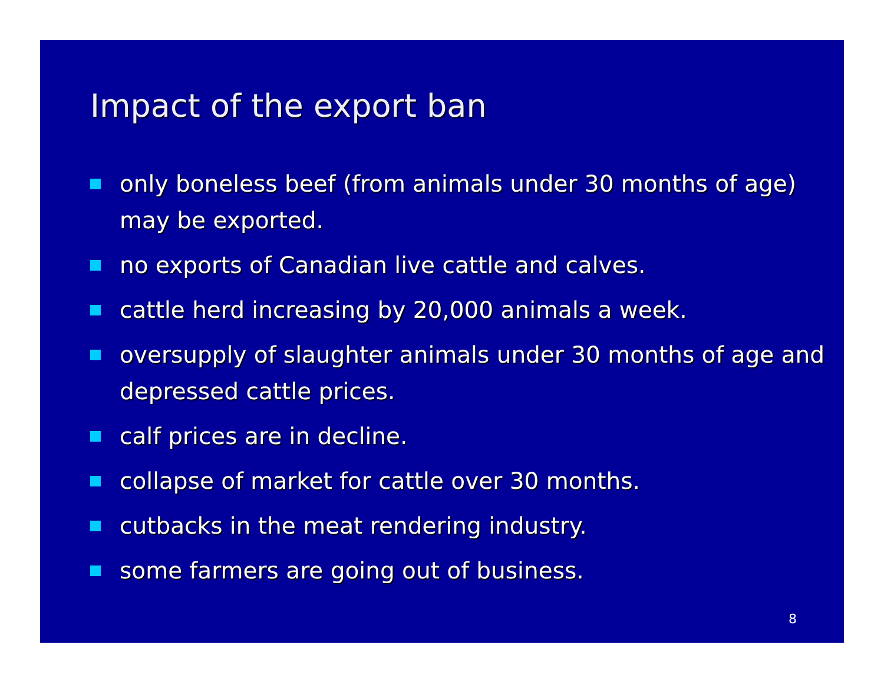Impact of the export ban
only boneless beef (from animals under 30 months of age) may be exported.
no exports of Canadian live cattle and calves.
cattle herd increasing by 20,000 animals a week.
oversupply of slaughter animals under 30 months of age and depressed cattle prices.
calf prices are in decline.
collapse of market for cattle over 30 months.
cutbacks in the meat rendering industry.
some farmers are going out of business.
8